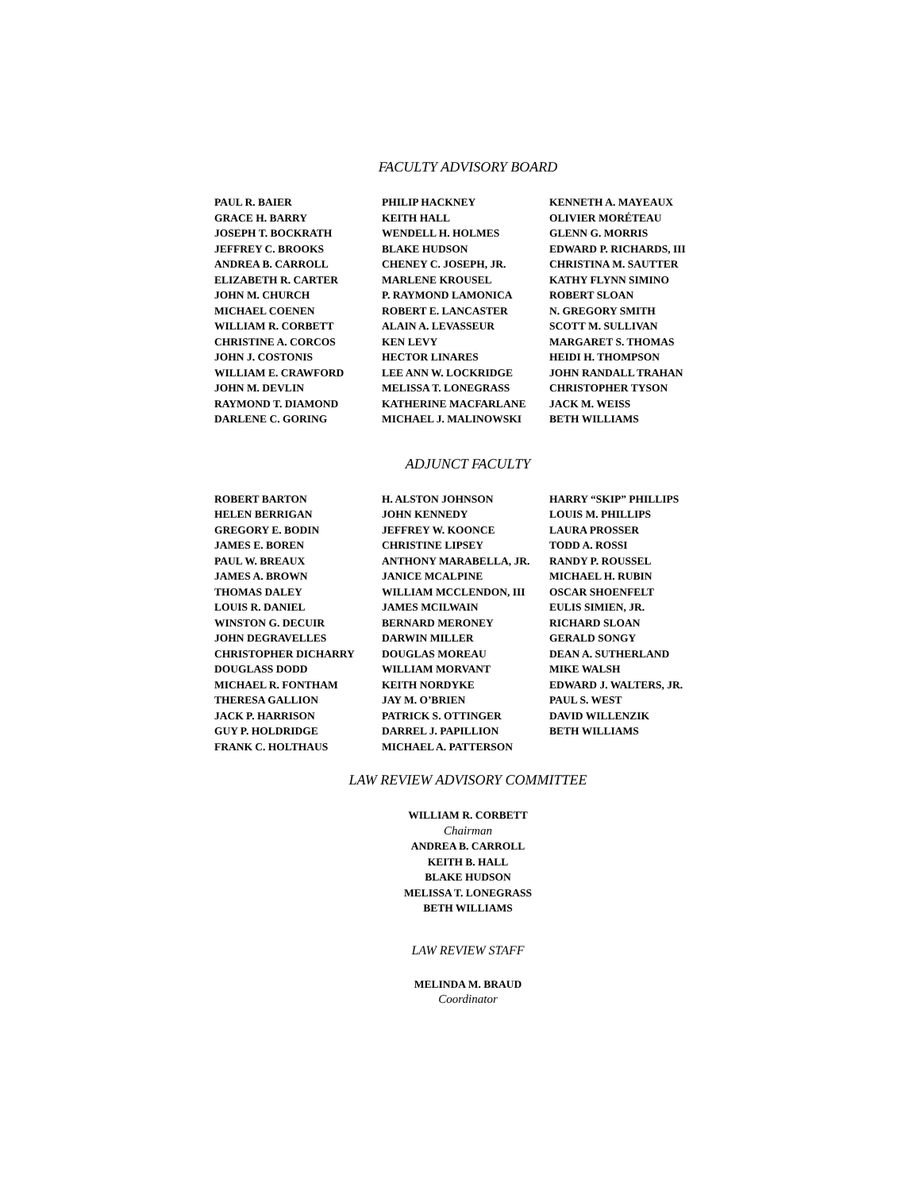FACULTY ADVISORY BOARD
PAUL R. BAIER
GRACE H. BARRY
JOSEPH T. BOCKRATH
JEFFREY C. BROOKS
ANDREA B. CARROLL
ELIZABETH R. CARTER
JOHN M. CHURCH
MICHAEL COENEN
WILLIAM R. CORBETT
CHRISTINE A. CORCOS
JOHN J. COSTONIS
WILLIAM E. CRAWFORD
JOHN M. DEVLIN
RAYMOND T. DIAMOND
DARLENE C. GORING
PHILIP HACKNEY
KEITH HALL
WENDELL H. HOLMES
BLAKE HUDSON
CHENEY C. JOSEPH, JR.
MARLENE KROUSEL
P. RAYMOND LAMONICA
ROBERT E. LANCASTER
ALAIN A. LEVASSEUR
KEN LEVY
HECTOR LINARES
LEE ANN W. LOCKRIDGE
MELISSA T. LONEGRASS
KATHERINE MACFARLANE
MICHAEL J. MALINOWSKI
KENNETH A. MAYEAUX
OLIVIER MORÉTEAU
GLENN G. MORRIS
EDWARD P. RICHARDS, III
CHRISTINA M. SAUTTER
KATHY FLYNN SIMINO
ROBERT SLOAN
N. GREGORY SMITH
SCOTT M. SULLIVAN
MARGARET S. THOMAS
HEIDI H. THOMPSON
JOHN RANDALL TRAHAN
CHRISTOPHER TYSON
JACK M. WEISS
BETH WILLIAMS
ADJUNCT FACULTY
ROBERT BARTON
HELEN BERRIGAN
GREGORY E. BODIN
JAMES E. BOREN
PAUL W. BREAUX
JAMES A. BROWN
THOMAS DALEY
LOUIS R. DANIEL
WINSTON G. DECUIR
JOHN DEGRAVELLES
CHRISTOPHER DICHARRY
DOUGLASS DODD
MICHAEL R. FONTHAM
THERESA GALLION
JACK P. HARRISON
GUY P. HOLDRIDGE
FRANK C. HOLTHAUS
H. ALSTON JOHNSON
JOHN KENNEDY
JEFFREY W. KOONCE
CHRISTINE LIPSEY
ANTHONY MARABELLA, JR.
JANICE MCALPINE
WILLIAM MCCLENDON, III
JAMES MCILWAIN
BERNARD MERONEY
DARWIN MILLER
DOUGLAS MOREAU
WILLIAM MORVANT
KEITH NORDYKE
JAY M. O’BRIEN
PATRICK S. OTTINGER
DARREL J. PAPILLION
MICHAEL A. PATTERSON
HARRY “SKIP” PHILLIPS
LOUIS M. PHILLIPS
LAURA PROSSER
TODD A. ROSSI
RANDY P. ROUSSEL
MICHAEL H. RUBIN
OSCAR SHOENFELT
EULIS SIMIEN, JR.
RICHARD SLOAN
GERALD SONGY
DEAN A. SUTHERLAND
MIKE WALSH
EDWARD J. WALTERS, JR.
PAUL S. WEST
DAVID WILLENZIK
BETH WILLIAMS
LAW REVIEW ADVISORY COMMITTEE
WILLIAM R. CORBETT
Chairman
ANDREA B. CARROLL
KEITH B. HALL
BLAKE HUDSON
MELISSA T. LONEGRASS
BETH WILLIAMS
LAW REVIEW STAFF
MELINDA M. BRAUD
Coordinator